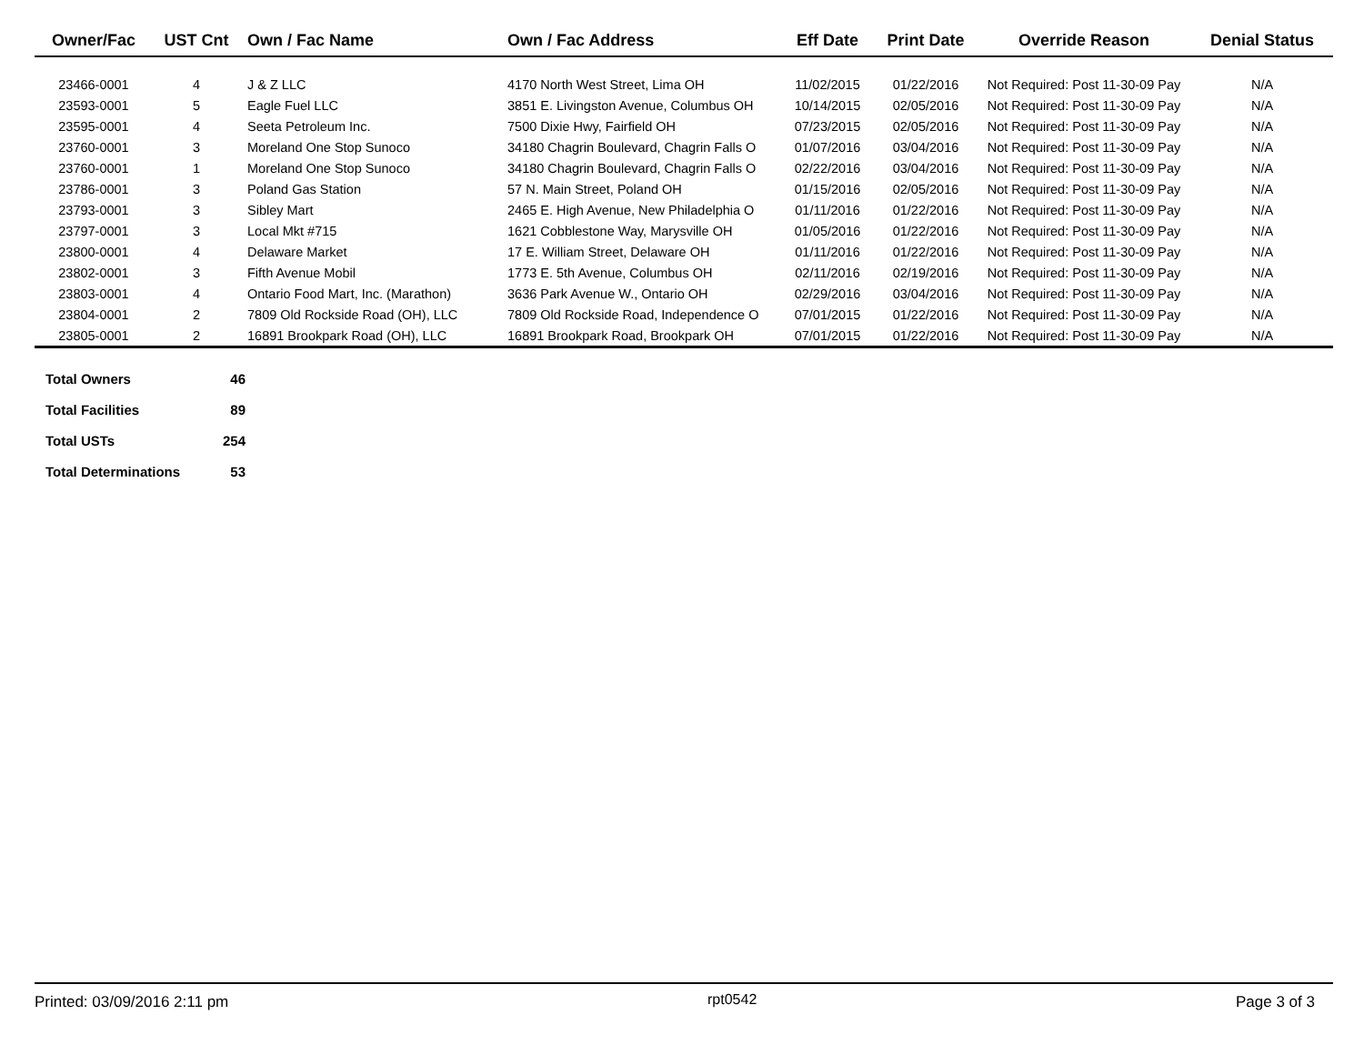| Owner/Fac | UST Cnt | Own / Fac Name | Own / Fac Address | Eff Date | Print Date | Override Reason | Denial Status |
| --- | --- | --- | --- | --- | --- | --- | --- |
| 23466-0001 | 4 | J & Z LLC | 4170 North West Street, Lima OH | 11/02/2015 | 01/22/2016 | Not Required: Post 11-30-09 Pay | N/A |
| 23593-0001 | 5 | Eagle Fuel LLC | 3851 E. Livingston Avenue, Columbus OH | 10/14/2015 | 02/05/2016 | Not Required: Post 11-30-09 Pay | N/A |
| 23595-0001 | 4 | Seeta Petroleum Inc. | 7500 Dixie Hwy, Fairfield OH | 07/23/2015 | 02/05/2016 | Not Required: Post 11-30-09 Pay | N/A |
| 23760-0001 | 3 | Moreland One Stop Sunoco | 34180 Chagrin Boulevard, Chagrin Falls O | 01/07/2016 | 03/04/2016 | Not Required: Post 11-30-09 Pay | N/A |
| 23760-0001 | 1 | Moreland One Stop Sunoco | 34180 Chagrin Boulevard, Chagrin Falls O | 02/22/2016 | 03/04/2016 | Not Required: Post 11-30-09 Pay | N/A |
| 23786-0001 | 3 | Poland Gas Station | 57 N. Main Street, Poland OH | 01/15/2016 | 02/05/2016 | Not Required: Post 11-30-09 Pay | N/A |
| 23793-0001 | 3 | Sibley Mart | 2465 E. High Avenue, New Philadelphia O | 01/11/2016 | 01/22/2016 | Not Required: Post 11-30-09 Pay | N/A |
| 23797-0001 | 3 | Local Mkt #715 | 1621 Cobblestone Way, Marysville OH | 01/05/2016 | 01/22/2016 | Not Required: Post 11-30-09 Pay | N/A |
| 23800-0001 | 4 | Delaware Market | 17 E. William Street, Delaware OH | 01/11/2016 | 01/22/2016 | Not Required: Post 11-30-09 Pay | N/A |
| 23802-0001 | 3 | Fifth Avenue Mobil | 1773 E. 5th Avenue, Columbus OH | 02/11/2016 | 02/19/2016 | Not Required: Post 11-30-09 Pay | N/A |
| 23803-0001 | 4 | Ontario Food Mart, Inc. (Marathon) | 3636 Park Avenue W., Ontario OH | 02/29/2016 | 03/04/2016 | Not Required: Post 11-30-09 Pay | N/A |
| 23804-0001 | 2 | 7809 Old Rockside Road (OH), LLC | 7809 Old Rockside Road, Independence O | 07/01/2015 | 01/22/2016 | Not Required: Post 11-30-09 Pay | N/A |
| 23805-0001 | 2 | 16891 Brookpark Road (OH), LLC | 16891 Brookpark Road, Brookpark OH | 07/01/2015 | 01/22/2016 | Not Required: Post 11-30-09 Pay | N/A |
| Total Owners | 46 |
| Total Facilities | 89 |
| Total USTs | 254 |
| Total Determinations | 53 |
Printed: 03/09/2016 2:11 pm rpt0542 Page 3 of 3